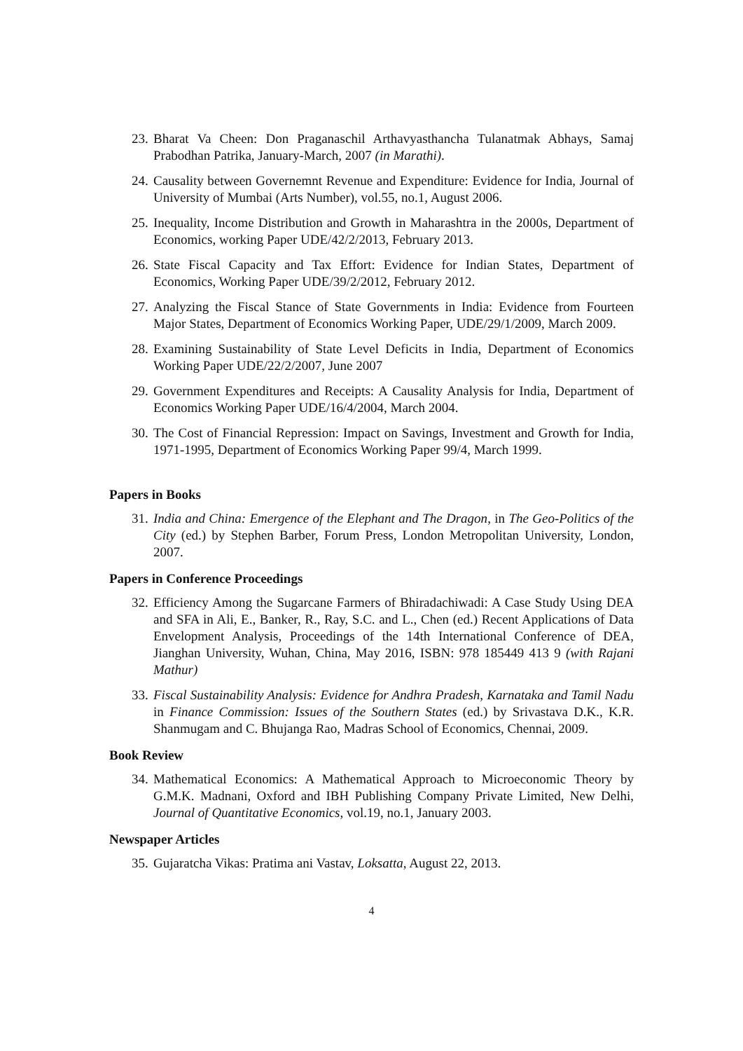23. Bharat Va Cheen: Don Praganaschil Arthavyasthancha Tulanatmak Abhays, Samaj Prabodhan Patrika, January-March, 2007 (in Marathi).
24. Causality between Governemnt Revenue and Expenditure: Evidence for India, Journal of University of Mumbai (Arts Number), vol.55, no.1, August 2006.
25. Inequality, Income Distribution and Growth in Maharashtra in the 2000s, Department of Economics, working Paper UDE/42/2/2013, February 2013.
26. State Fiscal Capacity and Tax Effort: Evidence for Indian States, Department of Economics, Working Paper UDE/39/2/2012, February 2012.
27. Analyzing the Fiscal Stance of State Governments in India: Evidence from Fourteen Major States, Department of Economics Working Paper, UDE/29/1/2009, March 2009.
28. Examining Sustainability of State Level Deficits in India, Department of Economics Working Paper UDE/22/2/2007, June 2007
29. Government Expenditures and Receipts: A Causality Analysis for India, Department of Economics Working Paper UDE/16/4/2004, March 2004.
30. The Cost of Financial Repression: Impact on Savings, Investment and Growth for India, 1971-1995, Department of Economics Working Paper 99/4, March 1999.
Papers in Books
31. India and China: Emergence of the Elephant and The Dragon, in The Geo-Politics of the City (ed.) by Stephen Barber, Forum Press, London Metropolitan University, London, 2007.
Papers in Conference Proceedings
32. Efficiency Among the Sugarcane Farmers of Bhiradachiwadi: A Case Study Using DEA and SFA in Ali, E., Banker, R., Ray, S.C. and L., Chen (ed.) Recent Applications of Data Envelopment Analysis, Proceedings of the 14th International Conference of DEA, Jianghan University, Wuhan, China, May 2016, ISBN: 978 185449 413 9 (with Rajani Mathur)
33. Fiscal Sustainability Analysis: Evidence for Andhra Pradesh, Karnataka and Tamil Nadu in Finance Commission: Issues of the Southern States (ed.) by Srivastava D.K., K.R. Shanmugam and C. Bhujanga Rao, Madras School of Economics, Chennai, 2009.
Book Review
34. Mathematical Economics: A Mathematical Approach to Microeconomic Theory by G.M.K. Madnani, Oxford and IBH Publishing Company Private Limited, New Delhi, Journal of Quantitative Economics, vol.19, no.1, January 2003.
Newspaper Articles
35. Gujaratcha Vikas: Pratima ani Vastav, Loksatta, August 22, 2013.
4